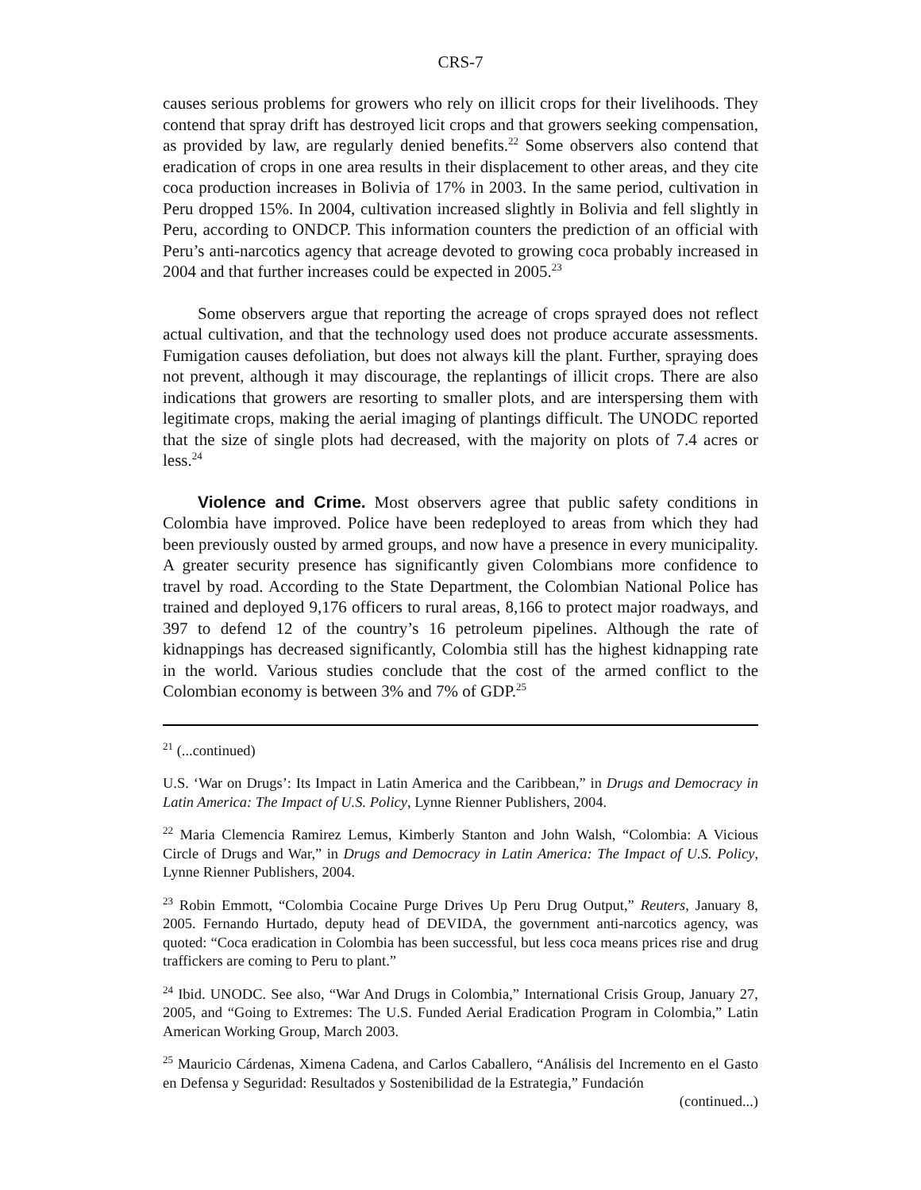CRS-7
causes serious problems for growers who rely on illicit crops for their livelihoods. They contend that spray drift has destroyed licit crops and that growers seeking compensation, as provided by law, are regularly denied benefits.<sup>22</sup> Some observers also contend that eradication of crops in one area results in their displacement to other areas, and they cite coca production increases in Bolivia of 17% in 2003. In the same period, cultivation in Peru dropped 15%. In 2004, cultivation increased slightly in Bolivia and fell slightly in Peru, according to ONDCP. This information counters the prediction of an official with Peru’s anti-narcotics agency that acreage devoted to growing coca probably increased in 2004 and that further increases could be expected in 2005.<sup>23</sup>
Some observers argue that reporting the acreage of crops sprayed does not reflect actual cultivation, and that the technology used does not produce accurate assessments. Fumigation causes defoliation, but does not always kill the plant. Further, spraying does not prevent, although it may discourage, the replantings of illicit crops. There are also indications that growers are resorting to smaller plots, and are interspersing them with legitimate crops, making the aerial imaging of plantings difficult. The UNODC reported that the size of single plots had decreased, with the majority on plots of 7.4 acres or less.<sup>24</sup>
Violence and Crime. Most observers agree that public safety conditions in Colombia have improved. Police have been redeployed to areas from which they had been previously ousted by armed groups, and now have a presence in every municipality. A greater security presence has significantly given Colombians more confidence to travel by road. According to the State Department, the Colombian National Police has trained and deployed 9,176 officers to rural areas, 8,166 to protect major roadways, and 397 to defend 12 of the country’s 16 petroleum pipelines. Although the rate of kidnappings has decreased significantly, Colombia still has the highest kidnapping rate in the world. Various studies conclude that the cost of the armed conflict to the Colombian economy is between 3% and 7% of GDP.<sup>25</sup>
<sup>21</sup> (...continued)
U.S. ‘War on Drugs’: Its Impact in Latin America and the Caribbean,” in Drugs and Democracy in Latin America: The Impact of U.S. Policy, Lynne Rienner Publishers, 2004.
<sup>22</sup> Maria Clemencia Ramirez Lemus, Kimberly Stanton and John Walsh, “Colombia: A Vicious Circle of Drugs and War,” in Drugs and Democracy in Latin America: The Impact of U.S. Policy, Lynne Rienner Publishers, 2004.
<sup>23</sup> Robin Emmott, “Colombia Cocaine Purge Drives Up Peru Drug Output,” Reuters, January 8, 2005. Fernando Hurtado, deputy head of DEVIDA, the government anti-narcotics agency, was quoted: “Coca eradication in Colombia has been successful, but less coca means prices rise and drug traffickers are coming to Peru to plant.”
<sup>24</sup> Ibid. UNODC. See also, “War And Drugs in Colombia,” International Crisis Group, January 27, 2005, and “Going to Extremes: The U.S. Funded Aerial Eradication Program in Colombia,” Latin American Working Group, March 2003.
<sup>25</sup> Mauricio Cárdenas, Ximena Cadena, and Carlos Caballero, “Análisis del Incremento en el Gasto en Defensa y Seguridad: Resultados y Sostenibilidad de la Estrategia,” Fundación
(continued...)